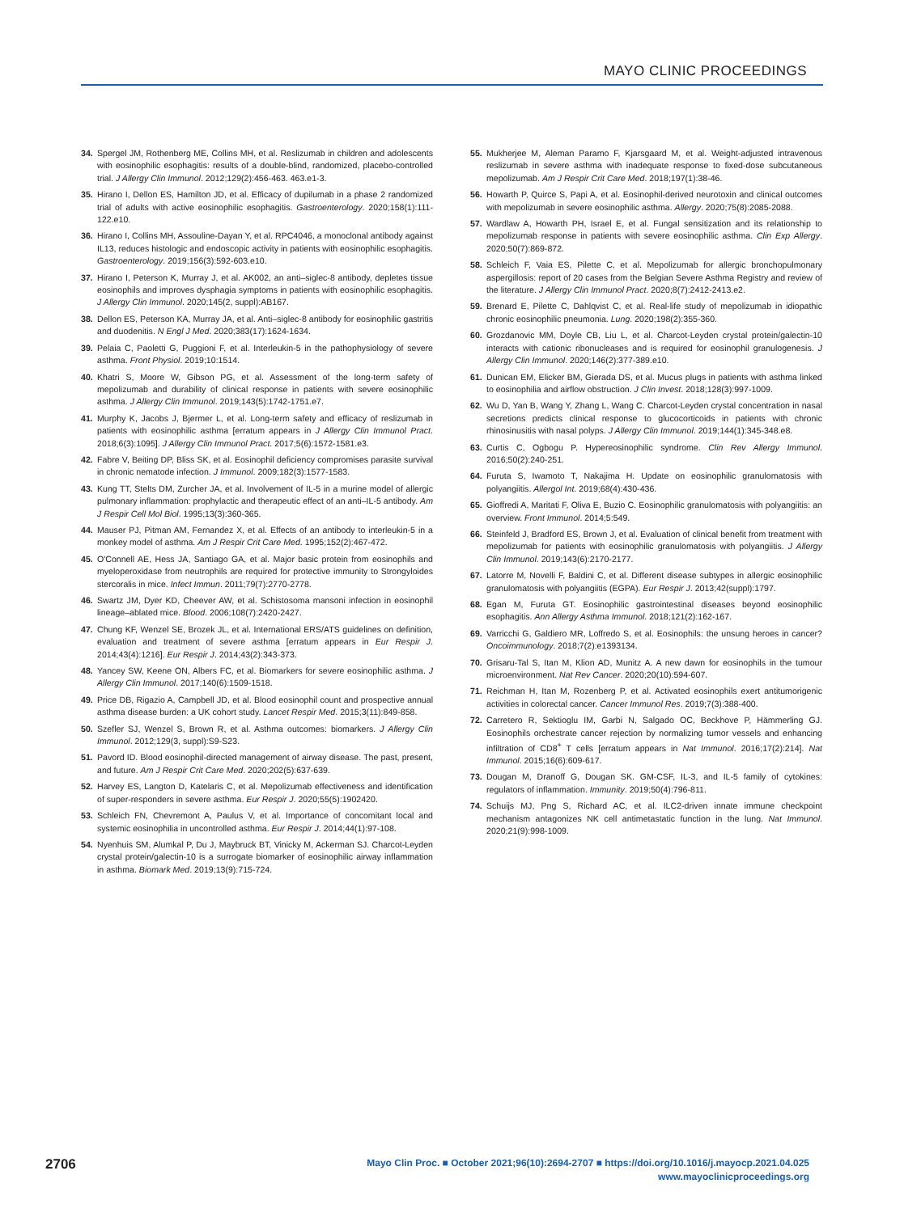MAYO CLINIC PROCEEDINGS
34. Spergel JM, Rothenberg ME, Collins MH, et al. Reslizumab in children and adolescents with eosinophilic esophagitis: results of a double-blind, randomized, placebo-controlled trial. J Allergy Clin Immunol. 2012;129(2):456-463. 463.e1-3.
35. Hirano I, Dellon ES, Hamilton JD, et al. Efficacy of dupilumab in a phase 2 randomized trial of adults with active eosinophilic esophagitis. Gastroenterology. 2020;158(1):111-122.e10.
36. Hirano I, Collins MH, Assouline-Dayan Y, et al. RPC4046, a monoclonal antibody against IL13, reduces histologic and endoscopic activity in patients with eosinophilic esophagitis. Gastroenterology. 2019;156(3):592-603.e10.
37. Hirano I, Peterson K, Murray J, et al. AK002, an anti–siglec-8 antibody, depletes tissue eosinophils and improves dysphagia symptoms in patients with eosinophilic esophagitis. J Allergy Clin Immunol. 2020;145(2, suppl):AB167.
38. Dellon ES, Peterson KA, Murray JA, et al. Anti–siglec-8 antibody for eosinophilic gastritis and duodenitis. N Engl J Med. 2020;383(17):1624-1634.
39. Pelaia C, Paoletti G, Puggioni F, et al. Interleukin-5 in the pathophysiology of severe asthma. Front Physiol. 2019;10:1514.
40. Khatri S, Moore W, Gibson PG, et al. Assessment of the long-term safety of mepolizumab and durability of clinical response in patients with severe eosinophilic asthma. J Allergy Clin Immunol. 2019;143(5):1742-1751.e7.
41. Murphy K, Jacobs J, Bjermer L, et al. Long-term safety and efficacy of reslizumab in patients with eosinophilic asthma [erratum appears in J Allergy Clin Immunol Pract. 2018;6(3):1095]. J Allergy Clin Immunol Pract. 2017;5(6):1572-1581.e3.
42. Fabre V, Beiting DP, Bliss SK, et al. Eosinophil deficiency compromises parasite survival in chronic nematode infection. J Immunol. 2009;182(3):1577-1583.
43. Kung TT, Stelts DM, Zurcher JA, et al. Involvement of IL-5 in a murine model of allergic pulmonary inflammation: prophylactic and therapeutic effect of an anti–IL-5 antibody. Am J Respir Cell Mol Biol. 1995;13(3):360-365.
44. Mauser PJ, Pitman AM, Fernandez X, et al. Effects of an antibody to interleukin-5 in a monkey model of asthma. Am J Respir Crit Care Med. 1995;152(2):467-472.
45. O'Connell AE, Hess JA, Santiago GA, et al. Major basic protein from eosinophils and myeloperoxidase from neutrophils are required for protective immunity to Strongyloides stercoralis in mice. Infect Immun. 2011;79(7):2770-2778.
46. Swartz JM, Dyer KD, Cheever AW, et al. Schistosoma mansoni infection in eosinophil lineage–ablated mice. Blood. 2006;108(7):2420-2427.
47. Chung KF, Wenzel SE, Brozek JL, et al. International ERS/ATS guidelines on definition, evaluation and treatment of severe asthma [erratum appears in Eur Respir J. 2014;43(4):1216]. Eur Respir J. 2014;43(2):343-373.
48. Yancey SW, Keene ON, Albers FC, et al. Biomarkers for severe eosinophilic asthma. J Allergy Clin Immunol. 2017;140(6):1509-1518.
49. Price DB, Rigazio A, Campbell JD, et al. Blood eosinophil count and prospective annual asthma disease burden: a UK cohort study. Lancet Respir Med. 2015;3(11):849-858.
50. Szefler SJ, Wenzel S, Brown R, et al. Asthma outcomes: biomarkers. J Allergy Clin Immunol. 2012;129(3, suppl):S9-S23.
51. Pavord ID. Blood eosinophil-directed management of airway disease. The past, present, and future. Am J Respir Crit Care Med. 2020;202(5):637-639.
52. Harvey ES, Langton D, Katelaris C, et al. Mepolizumab effectiveness and identification of super-responders in severe asthma. Eur Respir J. 2020;55(5):1902420.
53. Schleich FN, Chevremont A, Paulus V, et al. Importance of concomitant local and systemic eosinophilia in uncontrolled asthma. Eur Respir J. 2014;44(1):97-108.
54. Nyenhuis SM, Alumkal P, Du J, Maybruck BT, Vinicky M, Ackerman SJ. Charcot-Leyden crystal protein/galectin-10 is a surrogate biomarker of eosinophilic airway inflammation in asthma. Biomark Med. 2019;13(9):715-724.
55. Mukherjee M, Aleman Paramo F, Kjarsgaard M, et al. Weight-adjusted intravenous reslizumab in severe asthma with inadequate response to fixed-dose subcutaneous mepolizumab. Am J Respir Crit Care Med. 2018;197(1):38-46.
56. Howarth P, Quirce S, Papi A, et al. Eosinophil-derived neurotoxin and clinical outcomes with mepolizumab in severe eosinophilic asthma. Allergy. 2020;75(8):2085-2088.
57. Wardlaw A, Howarth PH, Israel E, et al. Fungal sensitization and its relationship to mepolizumab response in patients with severe eosinophilic asthma. Clin Exp Allergy. 2020;50(7):869-872.
58. Schleich F, Vaia ES, Pilette C, et al. Mepolizumab for allergic bronchopulmonary aspergillosis: report of 20 cases from the Belgian Severe Asthma Registry and review of the literature. J Allergy Clin Immunol Pract. 2020;8(7):2412-2413.e2.
59. Brenard E, Pilette C, Dahlqvist C, et al. Real-life study of mepolizumab in idiopathic chronic eosinophilic pneumonia. Lung. 2020;198(2):355-360.
60. Grozdanovic MM, Doyle CB, Liu L, et al. Charcot-Leyden crystal protein/galectin-10 interacts with cationic ribonucleases and is required for eosinophil granulogenesis. J Allergy Clin Immunol. 2020;146(2):377-389.e10.
61. Dunican EM, Elicker BM, Gierada DS, et al. Mucus plugs in patients with asthma linked to eosinophilia and airflow obstruction. J Clin Invest. 2018;128(3):997-1009.
62. Wu D, Yan B, Wang Y, Zhang L, Wang C. Charcot-Leyden crystal concentration in nasal secretions predicts clinical response to glucocorticoids in patients with chronic rhinosinusitis with nasal polyps. J Allergy Clin Immunol. 2019;144(1):345-348.e8.
63. Curtis C, Ogbogu P. Hypereosinophilic syndrome. Clin Rev Allergy Immunol. 2016;50(2):240-251.
64. Furuta S, Iwamoto T, Nakajima H. Update on eosinophilic granulomatosis with polyangiitis. Allergol Int. 2019;68(4):430-436.
65. Gioffredi A, Maritati F, Oliva E, Buzio C. Eosinophilic granulomatosis with polyangiitis: an overview. Front Immunol. 2014;5:549.
66. Steinfeld J, Bradford ES, Brown J, et al. Evaluation of clinical benefit from treatment with mepolizumab for patients with eosinophilic granulomatosis with polyangiitis. J Allergy Clin Immunol. 2019;143(6):2170-2177.
67. Latorre M, Novelli F, Baldini C, et al. Different disease subtypes in allergic eosinophilic granulomatosis with polyangiitis (EGPA). Eur Respir J. 2013;42(suppl):1797.
68. Egan M, Furuta GT. Eosinophilic gastrointestinal diseases beyond eosinophilic esophagitis. Ann Allergy Asthma Immunol. 2018;121(2):162-167.
69. Varricchi G, Galdiero MR, Loffredo S, et al. Eosinophils: the unsung heroes in cancer? Oncoimmunology. 2018;7(2):e1393134.
70. Grisaru-Tal S, Itan M, Klion AD, Munitz A. A new dawn for eosinophils in the tumour microenvironment. Nat Rev Cancer. 2020;20(10):594-607.
71. Reichman H, Itan M, Rozenberg P, et al. Activated eosinophils exert antitumorigenic activities in colorectal cancer. Cancer Immunol Res. 2019;7(3):388-400.
72. Carretero R, Sektioglu IM, Garbi N, Salgado OC, Beckhove P, Hämmerling GJ. Eosinophils orchestrate cancer rejection by normalizing tumor vessels and enhancing infiltration of CD8<sup>+</sup> T cells [erratum appears in Nat Immunol. 2016;17(2):214]. Nat Immunol. 2015;16(6):609-617.
73. Dougan M, Dranoff G, Dougan SK. GM-CSF, IL-3, and IL-5 family of cytokines: regulators of inflammation. Immunity. 2019;50(4):796-811.
74. Schuijs MJ, Png S, Richard AC, et al. ILC2-driven innate immune checkpoint mechanism antagonizes NK cell antimetastatic function in the lung. Nat Immunol. 2020;21(9):998-1009.
2706
Mayo Clin Proc. ■ October 2021;96(10):2694-2707 ■ https://doi.org/10.1016/j.mayocp.2021.04.025
www.mayoclinicproceedings.org